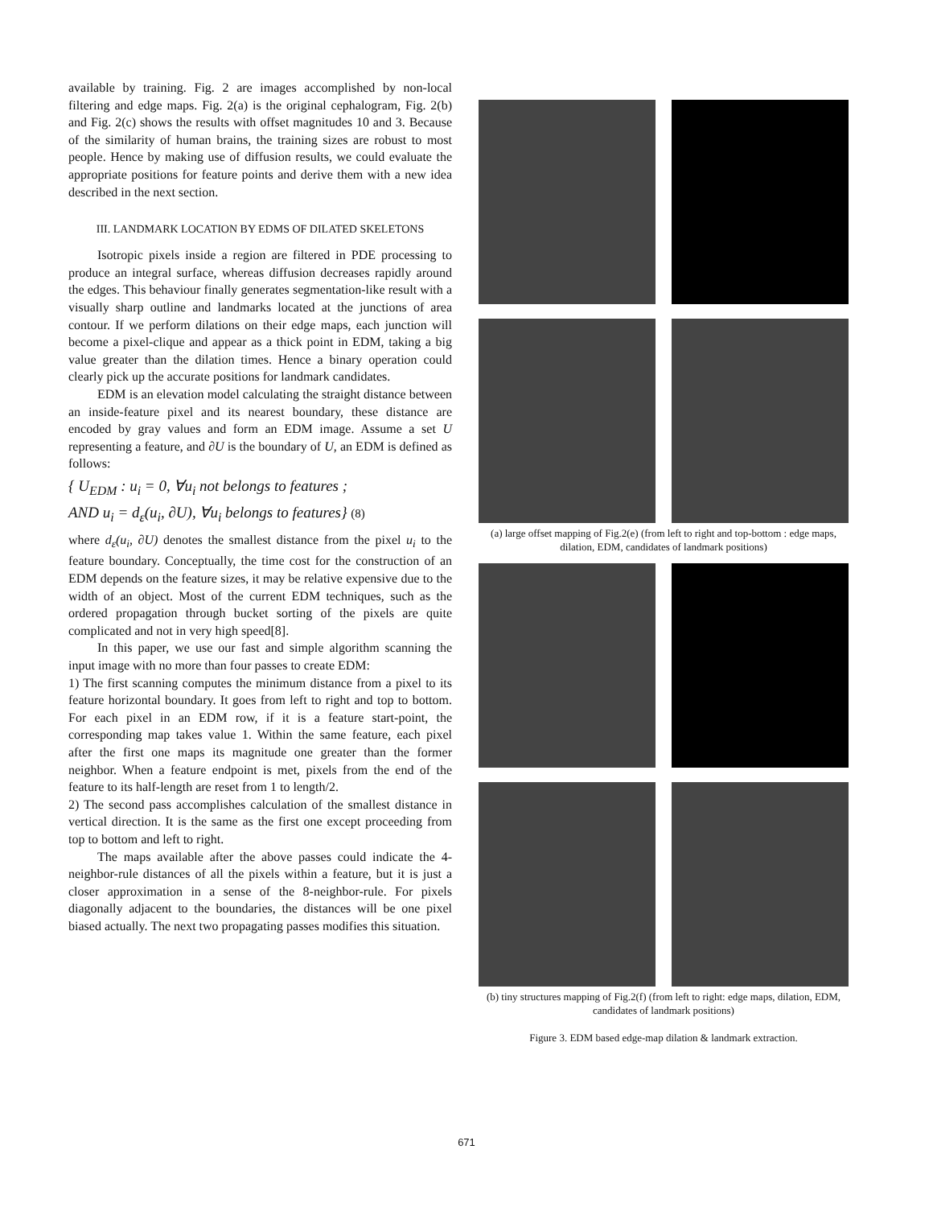available by training. Fig. 2 are images accomplished by non-local filtering and edge maps. Fig. 2(a) is the original cephalogram, Fig. 2(b) and Fig. 2(c) shows the results with offset magnitudes 10 and 3. Because of the similarity of human brains, the training sizes are robust to most people. Hence by making use of diffusion results, we could evaluate the appropriate positions for feature points and derive them with a new idea described in the next section.
III. LANDMARK LOCATION BY EDMS OF DILATED SKELETONS
Isotropic pixels inside a region are filtered in PDE processing to produce an integral surface, whereas diffusion decreases rapidly around the edges. This behaviour finally generates segmentation-like result with a visually sharp outline and landmarks located at the junctions of area contour. If we perform dilations on their edge maps, each junction will become a pixel-clique and appear as a thick point in EDM, taking a big value greater than the dilation times. Hence a binary operation could clearly pick up the accurate positions for landmark candidates.
EDM is an elevation model calculating the straight distance between an inside-feature pixel and its nearest boundary, these distance are encoded by gray values and form an EDM image. Assume a set U representing a feature, and ∂U is the boundary of U, an EDM is defined as follows:
{ U<sub>EDM</sub> : u<sub>i</sub> = 0, ∀u<sub>i</sub> not belongs to features ;
AND u<sub>i</sub> = d<sub>ε</sub>(u<sub>i</sub>, ∂U), ∀u<sub>i</sub> belongs to features} (8)
where d<sub>ε</sub>(u<sub>i</sub>, ∂U) denotes the smallest distance from the pixel u<sub>i</sub> to the feature boundary. Conceptually, the time cost for the construction of an EDM depends on the feature sizes, it may be relative expensive due to the width of an object. Most of the current EDM techniques, such as the ordered propagation through bucket sorting of the pixels are quite complicated and not in very high speed[8].
In this paper, we use our fast and simple algorithm scanning the input image with no more than four passes to create EDM:
1) The first scanning computes the minimum distance from a pixel to its feature horizontal boundary. It goes from left to right and top to bottom. For each pixel in an EDM row, if it is a feature start-point, the corresponding map takes value 1. Within the same feature, each pixel after the first one maps its magnitude one greater than the former neighbor. When a feature endpoint is met, pixels from the end of the feature to its half-length are reset from 1 to length/2.
2) The second pass accomplishes calculation of the smallest distance in vertical direction. It is the same as the first one except proceeding from top to bottom and left to right.
The maps available after the above passes could indicate the 4-neighbor-rule distances of all the pixels within a feature, but it is just a closer approximation in a sense of the 8-neighbor-rule. For pixels diagonally adjacent to the boundaries, the distances will be one pixel biased actually. The next two propagating passes modifies this situation.
(a) large offset mapping of Fig.2(e) (from left to right and top-bottom : edge maps, dilation, EDM, candidates of landmark positions)
(b) tiny structures mapping of Fig.2(f) (from left to right: edge maps, dilation, EDM, candidates of landmark positions)
Figure 3. EDM based edge-map dilation & landmark extraction.
671